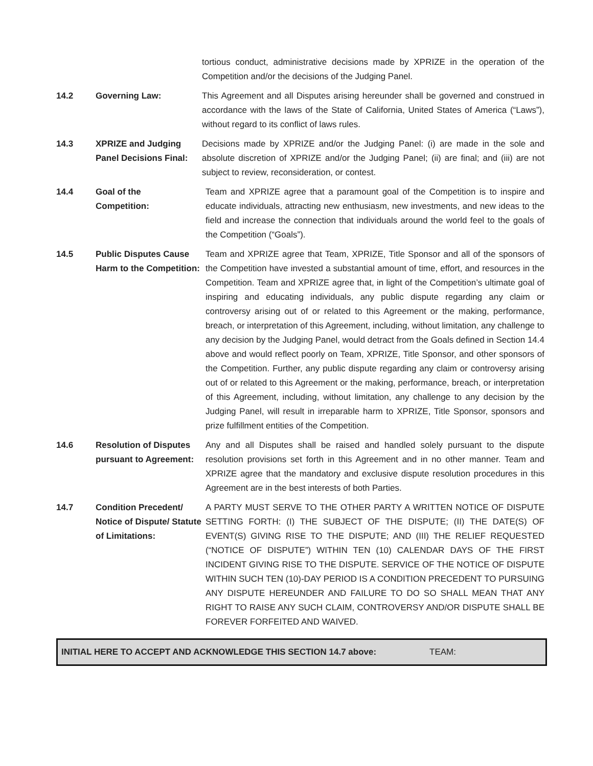tortious conduct, administrative decisions made by XPRIZE in the operation of the Competition and/or the decisions of the Judging Panel.
14.2 Governing Law: This Agreement and all Disputes arising hereunder shall be governed and construed in accordance with the laws of the State of California, United States of America (“Laws”), without regard to its conflict of laws rules.
14.3 XPRIZE and Judging Panel Decisions Final:
Decisions made by XPRIZE and/or the Judging Panel: (i) are made in the sole and absolute discretion of XPRIZE and/or the Judging Panel; (ii) are final; and (iii) are not subject to review, reconsideration, or contest.
14.4 Goal of the
Competition:
Team and XPRIZE agree that a paramount goal of the Competition is to inspire and educate individuals, attracting new enthusiasm, new investments, and new ideas to the field and increase the connection that individuals around the world feel to the goals of the Competition (“Goals”).
14.5 Public Disputes Cause Harm to the Competition:
Team and XPRIZE agree that Team, XPRIZE, Title Sponsor and all of the sponsors of the Competition have invested a substantial amount of time, effort, and resources in the Competition. Team and XPRIZE agree that, in light of the Competition’s ultimate goal of inspiring and educating individuals, any public dispute regarding any claim or controversy arising out of or related to this Agreement or the making, performance, breach, or interpretation of this Agreement, including, without limitation, any challenge to any decision by the Judging Panel, would detract from the Goals defined in Section 14.4 above and would reflect poorly on Team, XPRIZE, Title Sponsor, and other sponsors of the Competition. Further, any public dispute regarding any claim or controversy arising out of or related to this Agreement or the making, performance, breach, or interpretation of this Agreement, including, without limitation, any challenge to any decision by the Judging Panel, will result in irreparable harm to XPRIZE, Title Sponsor, sponsors and prize fulfillment entities of the Competition.
14.6 Resolution of Disputes pursuant to Agreement:
Any and all Disputes shall be raised and handled solely pursuant to the dispute resolution provisions set forth in this Agreement and in no other manner. Team and XPRIZE agree that the mandatory and exclusive dispute resolution procedures in this Agreement are in the best interests of both Parties.
14.7 Condition Precedent/ Notice of Dispute/ Statute of Limitations:
A PARTY MUST SERVE TO THE OTHER PARTY A WRITTEN NOTICE OF DISPUTE SETTING FORTH: (I) THE SUBJECT OF THE DISPUTE; (II) THE DATE(S) OF EVENT(S) GIVING RISE TO THE DISPUTE; AND (III) THE RELIEF REQUESTED (“NOTICE OF DISPUTE”) WITHIN TEN (10) CALENDAR DAYS OF THE FIRST INCIDENT GIVING RISE TO THE DISPUTE. SERVICE OF THE NOTICE OF DISPUTE WITHIN SUCH TEN (10)-DAY PERIOD IS A CONDITION PRECEDENT TO PURSUING ANY DISPUTE HEREUNDER AND FAILURE TO DO SO SHALL MEAN THAT ANY RIGHT TO RAISE ANY SUCH CLAIM, CONTROVERSY AND/OR DISPUTE SHALL BE FOREVER FORFEITED AND WAIVED.
INITIAL HERE TO ACCEPT AND ACKNOWLEDGE THIS SECTION 14.7 above: TEAM: